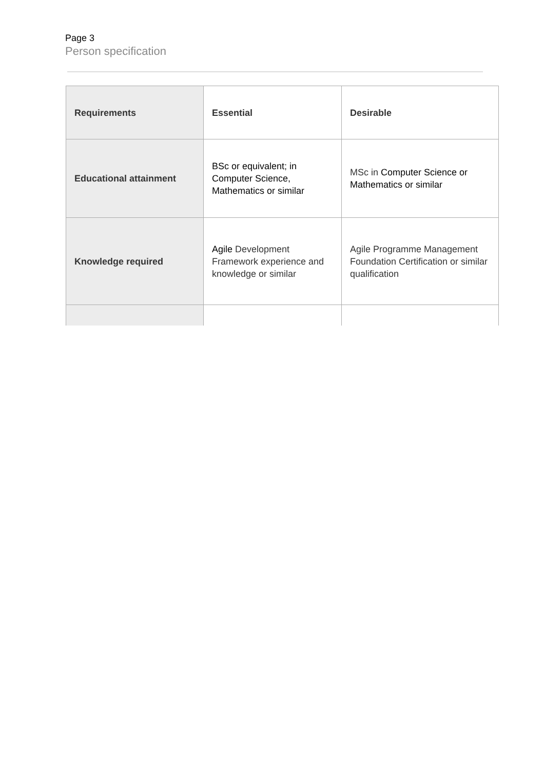Page 3
Person specification
| Requirements | Essential | Desirable |
| Educational attainment | BSc or equivalent; in Computer Science, Mathematics or similar | MSc in Computer Science or Mathematics or similar |
| Knowledge required | Agile Development Framework experience and knowledge or similar | Agile Programme Management Foundation Certification or similar qualification |